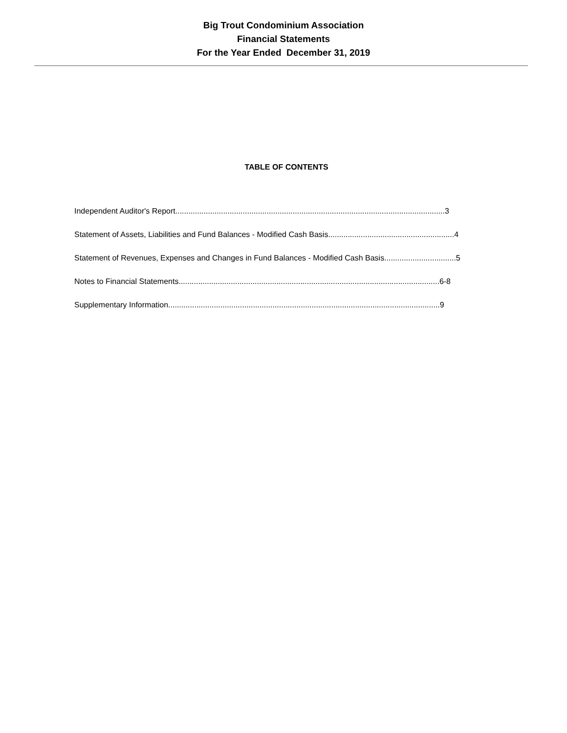Big Trout Condominium Association
Financial Statements
For the Year Ended December 31, 2019
TABLE OF CONTENTS
Independent Auditor's Report............................................................................................................................3
Statement of Assets, Liabilities and Fund Balances - Modified Cash Basis..........................................................4
Statement of Revenues, Expenses and Changes in Fund Balances - Modified Cash Basis.................................5
Notes to Financial Statements........................................................................................................................6-8
Supplementary Information.............................................................................................................................9